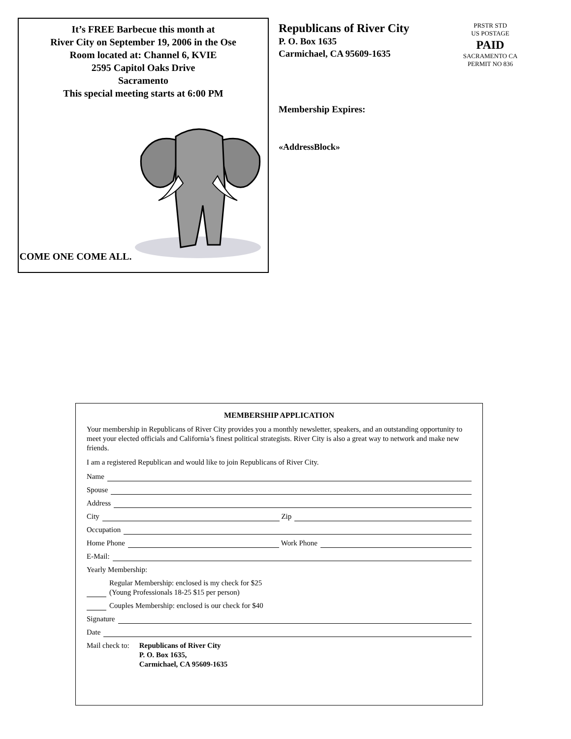It’s FREE Barbecue this month at
River City on September 19, 2006 in the Ose
Room located at: Channel 6, KVIE
2595 Capitol Oaks Drive
Sacramento
This special meeting starts at 6:00 PM
COME ONE COME ALL.
Republicans of River City
P. O. Box 1635
Carmichael, CA 95609-1635
Membership Expires:
«AddressBlock»
PRSTR STD
US POSTAGE
PAID
SACRAMENTO CA
PERMIT NO 836
MEMBERSHIP APPLICATION
Your membership in Republicans of River City provides you a monthly newsletter, speakers, and an outstanding opportunity to meet your elected officials and California’s finest political strategists. River City is also a great way to network and make new friends.
I am a registered Republican and would like to join Republicans of River City.
Name
Spouse
Address
City Zip
Occupation
Home Phone Work Phone
E-Mail:
Yearly Membership:
Regular Membership: enclosed is my check for $25
(Young Professionals 18-25 $15 per person)
Couples Membership: enclosed is our check for $40
Signature
Date
Mail check to: Republicans of River City
P. O. Box 1635,
Carmichael, CA 95609-1635